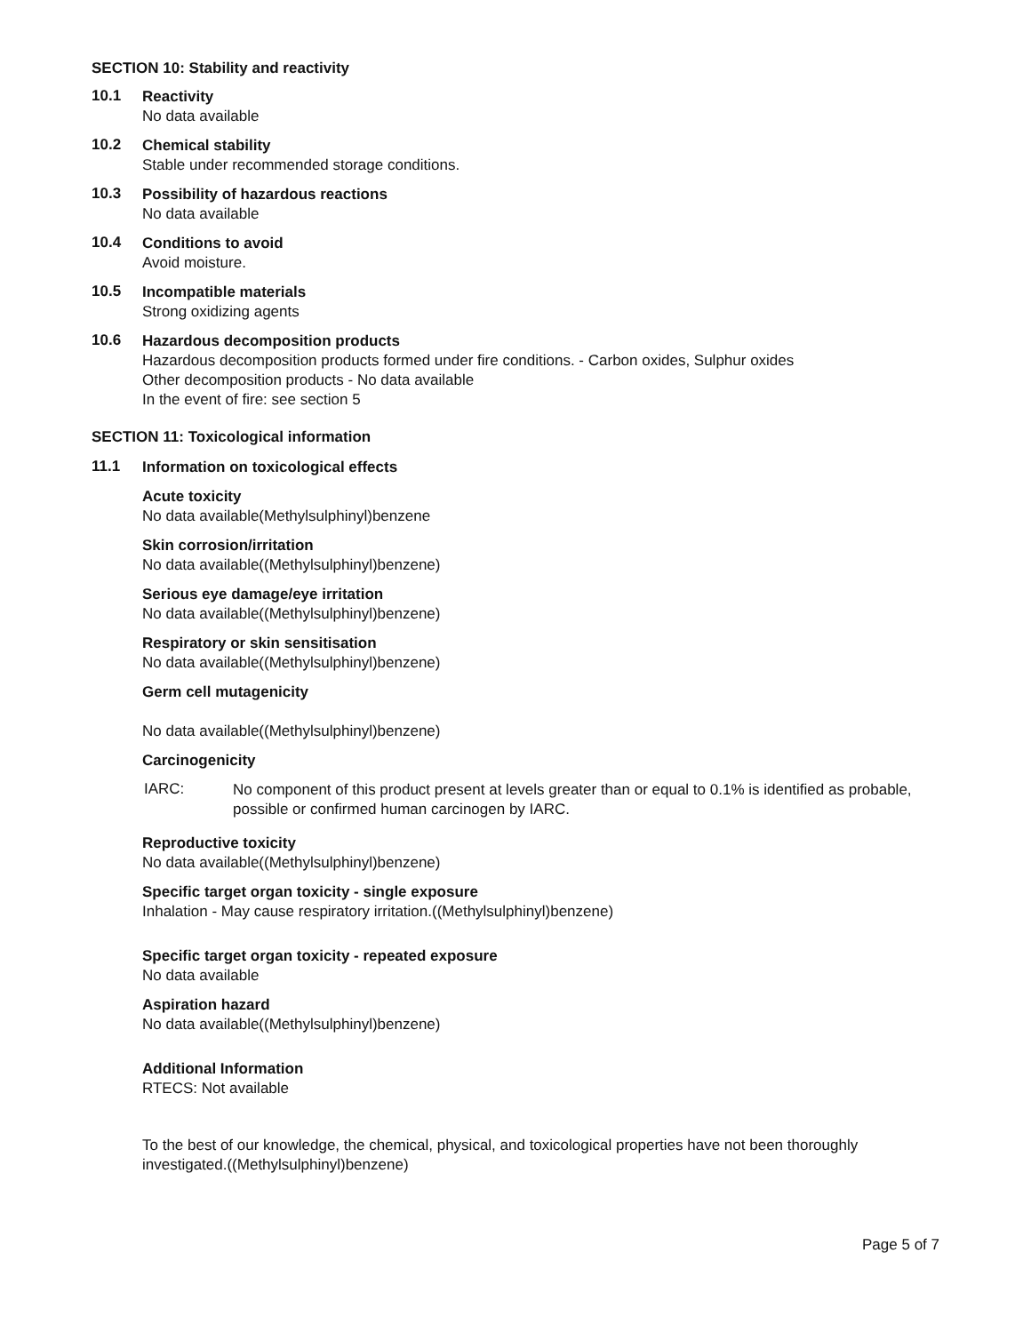SECTION 10: Stability and reactivity
10.1
Reactivity
No data available
10.2
Chemical stability
Stable under recommended storage conditions.
10.3
Possibility of hazardous reactions
No data available
10.4
Conditions to avoid
Avoid moisture.
10.5
Incompatible materials
Strong oxidizing agents
10.6
Hazardous decomposition products
Hazardous decomposition products formed under fire conditions. - Carbon oxides, Sulphur oxides
Other decomposition products - No data available
In the event of fire: see section 5
SECTION 11: Toxicological information
11.1
Information on toxicological effects
Acute toxicity
No data available(Methylsulphinyl)benzene
Skin corrosion/irritation
No data available((Methylsulphinyl)benzene)
Serious eye damage/eye irritation
No data available((Methylsulphinyl)benzene)
Respiratory or skin sensitisation
No data available((Methylsulphinyl)benzene)
Germ cell mutagenicity
No data available((Methylsulphinyl)benzene)
Carcinogenicity
IARC:
No component of this product present at levels greater than or equal to 0.1% is identified as probable, possible or confirmed human carcinogen by IARC.
Reproductive toxicity
No data available((Methylsulphinyl)benzene)
Specific target organ toxicity - single exposure
Inhalation - May cause respiratory irritation.((Methylsulphinyl)benzene)
Specific target organ toxicity - repeated exposure
No data available
Aspiration hazard
No data available((Methylsulphinyl)benzene)
Additional Information
RTECS: Not available
To the best of our knowledge, the chemical, physical, and toxicological properties have not been thoroughly investigated.((Methylsulphinyl)benzene)
Page 5 of 7